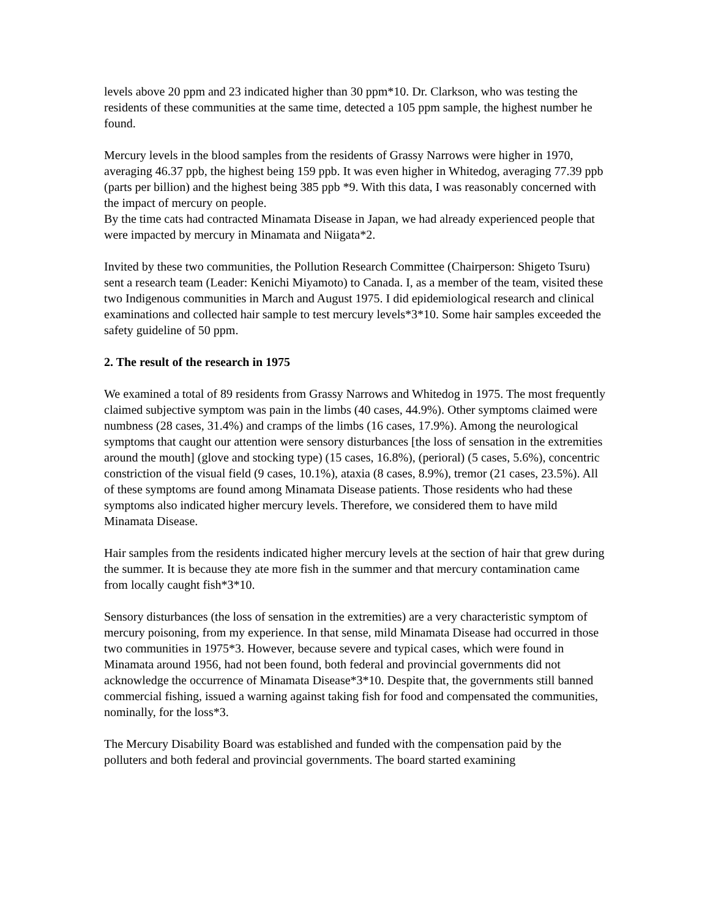levels above 20 ppm and 23 indicated higher than 30 ppm*10. Dr. Clarkson, who was testing the residents of these communities at the same time, detected a 105 ppm sample, the highest number he found.
Mercury levels in the blood samples from the residents of Grassy Narrows were higher in 1970, averaging 46.37 ppb, the highest being 159 ppb. It was even higher in Whitedog, averaging 77.39 ppb (parts per billion) and the highest being 385 ppb *9. With this data, I was reasonably concerned with the impact of mercury on people.
By the time cats had contracted Minamata Disease in Japan, we had already experienced people that were impacted by mercury in Minamata and Niigata*2.
Invited by these two communities, the Pollution Research Committee (Chairperson: Shigeto Tsuru) sent a research team (Leader: Kenichi Miyamoto) to Canada. I, as a member of the team, visited these two Indigenous communities in March and August 1975. I did epidemiological research and clinical examinations and collected hair sample to test mercury levels*3*10. Some hair samples exceeded the safety guideline of 50 ppm.
2. The result of the research in 1975
We examined a total of 89 residents from Grassy Narrows and Whitedog in 1975. The most frequently claimed subjective symptom was pain in the limbs (40 cases, 44.9%). Other symptoms claimed were numbness (28 cases, 31.4%) and cramps of the limbs (16 cases, 17.9%). Among the neurological symptoms that caught our attention were sensory disturbances [the loss of sensation in the extremities around the mouth] (glove and stocking type) (15 cases, 16.8%), (perioral) (5 cases, 5.6%), concentric constriction of the visual field (9 cases, 10.1%), ataxia (8 cases, 8.9%), tremor (21 cases, 23.5%). All of these symptoms are found among Minamata Disease patients. Those residents who had these symptoms also indicated higher mercury levels. Therefore, we considered them to have mild Minamata Disease.
Hair samples from the residents indicated higher mercury levels at the section of hair that grew during the summer. It is because they ate more fish in the summer and that mercury contamination came from locally caught fish*3*10.
Sensory disturbances (the loss of sensation in the extremities) are a very characteristic symptom of mercury poisoning, from my experience. In that sense, mild Minamata Disease had occurred in those two communities in 1975*3. However, because severe and typical cases, which were found in Minamata around 1956, had not been found, both federal and provincial governments did not acknowledge the occurrence of Minamata Disease*3*10. Despite that, the governments still banned commercial fishing, issued a warning against taking fish for food and compensated the communities, nominally, for the loss*3.
The Mercury Disability Board was established and funded with the compensation paid by the polluters and both federal and provincial governments. The board started examining